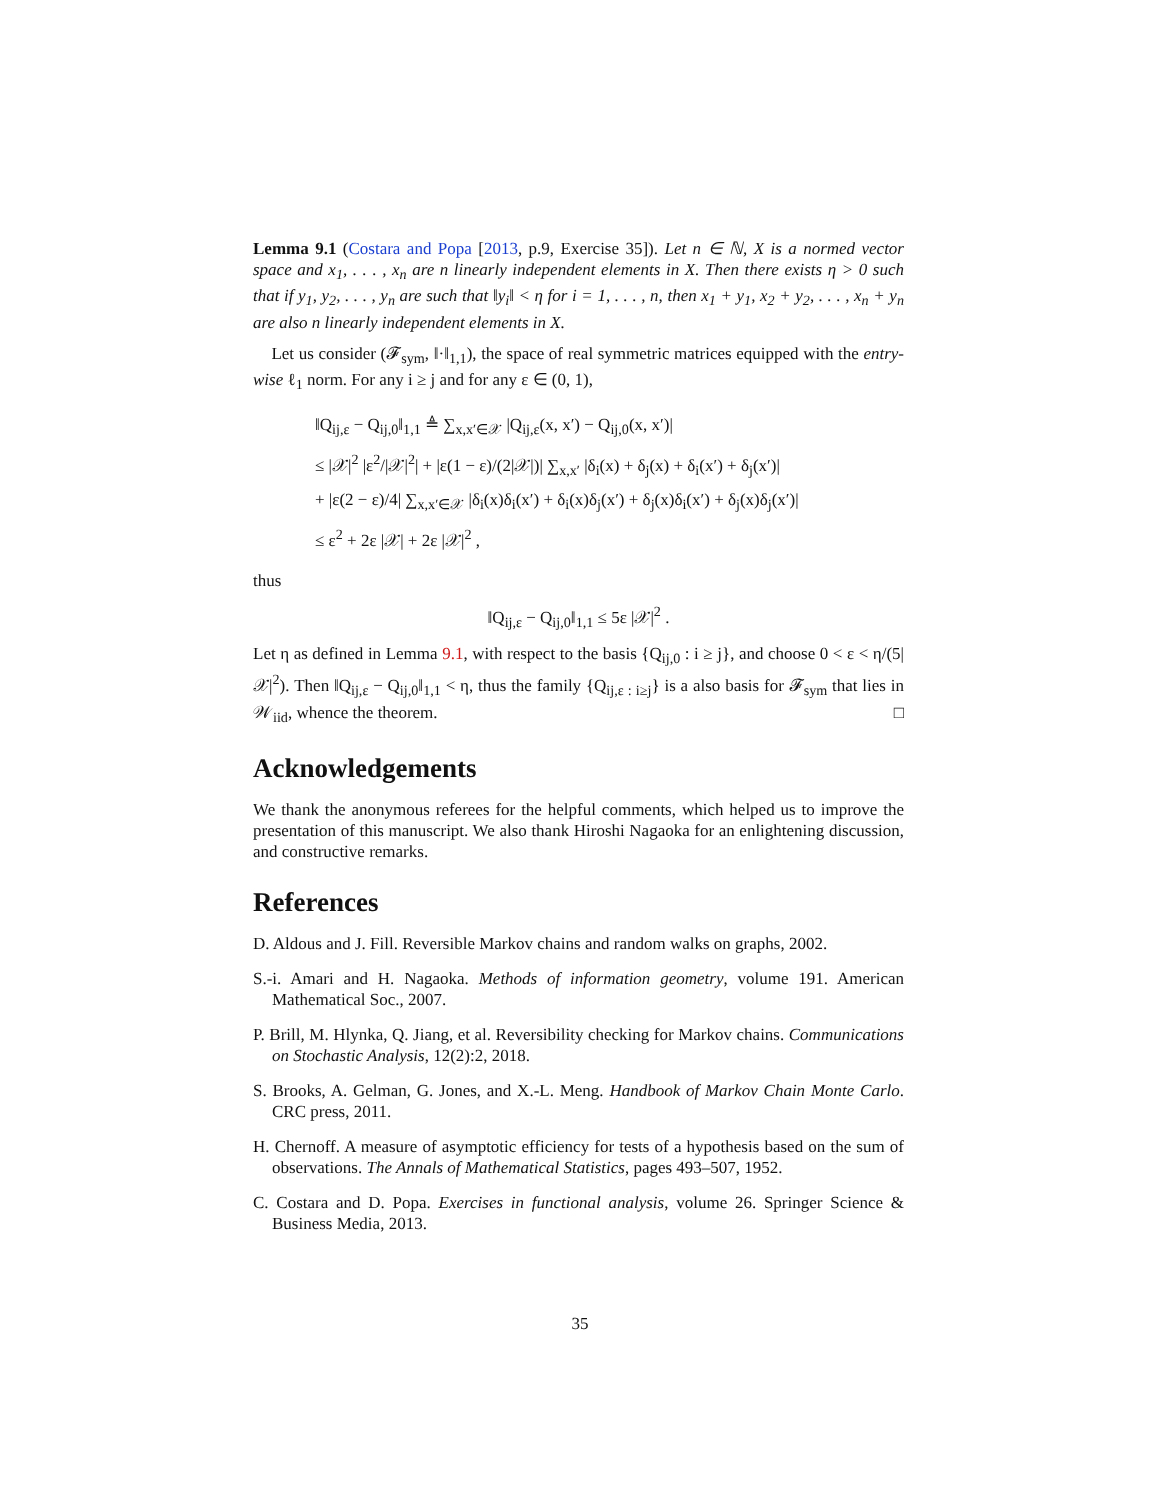Lemma 9.1 (Costara and Popa [2013, p.9, Exercise 35]). Let n ∈ ℕ, X is a normed vector space and x<sub>1</sub>, . . . , x<sub>n</sub> are n linearly independent elements in X. Then there exists η > 0 such that if y<sub>1</sub>, y<sub>2</sub>, . . . , y<sub>n</sub> are such that ‖y<sub>i</sub>‖ < η for i = 1, . . . , n, then x<sub>1</sub> + y<sub>1</sub>, x<sub>2</sub> + y<sub>2</sub>, . . . , x<sub>n</sub> + y<sub>n</sub> are also n linearly independent elements in X.
Let us consider (𝓕<sub>sym</sub>, ‖·‖<sub>1,1</sub>), the space of real symmetric matrices equipped with the entry-wise ℓ<sub>1</sub> norm. For any i ≥ j and for any ε ∈ (0, 1),
‖Q<sub>ij,ε</sub> − Q<sub>ij,0</sub>‖<sub>1,1</sub> ≜ ∑<sub>x,x′∈𝒳</sub> |Q<sub>ij,ε</sub>(x, x′) − Q<sub>ij,0</sub>(x, x′)|
≤ |𝒳|<sup>2</sup> |ε<sup>2</sup>/|𝒳|<sup>2</sup>| + |ε(1 − ε)/(2|𝒳|)| ∑<sub>x,x′</sub> |δ<sub>i</sub>(x) + δ<sub>j</sub>(x) + δ<sub>i</sub>(x′) + δ<sub>j</sub>(x′)|
+ |ε(2 − ε)/4| ∑<sub>x,x′∈𝒳</sub> |δ<sub>i</sub>(x)δ<sub>i</sub>(x′) + δ<sub>i</sub>(x)δ<sub>j</sub>(x′) + δ<sub>j</sub>(x)δ<sub>i</sub>(x′) + δ<sub>j</sub>(x)δ<sub>j</sub>(x′)|
≤ ε<sup>2</sup> + 2ε |𝒳| + 2ε |𝒳|<sup>2</sup> ,
thus
‖Q<sub>ij,ε</sub> − Q<sub>ij,0</sub>‖<sub>1,1</sub> ≤ 5ε |𝒳|<sup>2</sup> .
Let η as defined in Lemma 9.1, with respect to the basis {Q<sub>ij,0</sub> : i ≥ j}, and choose 0 < ε < η/(5|𝒳|<sup>2</sup>). Then ‖Q<sub>ij,ε</sub> − Q<sub>ij,0</sub>‖<sub>1,1</sub> < η, thus the family {Q<sub>ij,ε : i≥j</sub>} is a also basis for 𝓕<sub>sym</sub> that lies in 𝒲<sub>iid</sub>, whence the theorem. □
Acknowledgements
We thank the anonymous referees for the helpful comments, which helped us to improve the presentation of this manuscript. We also thank Hiroshi Nagaoka for an enlightening discussion, and constructive remarks.
References
D. Aldous and J. Fill. Reversible Markov chains and random walks on graphs, 2002.
S.-i. Amari and H. Nagaoka. Methods of information geometry, volume 191. American Mathematical Soc., 2007.
P. Brill, M. Hlynka, Q. Jiang, et al. Reversibility checking for Markov chains. Communications on Stochastic Analysis, 12(2):2, 2018.
S. Brooks, A. Gelman, G. Jones, and X.-L. Meng. Handbook of Markov Chain Monte Carlo. CRC press, 2011.
H. Chernoff. A measure of asymptotic efficiency for tests of a hypothesis based on the sum of observations. The Annals of Mathematical Statistics, pages 493–507, 1952.
C. Costara and D. Popa. Exercises in functional analysis, volume 26. Springer Science & Business Media, 2013.
35